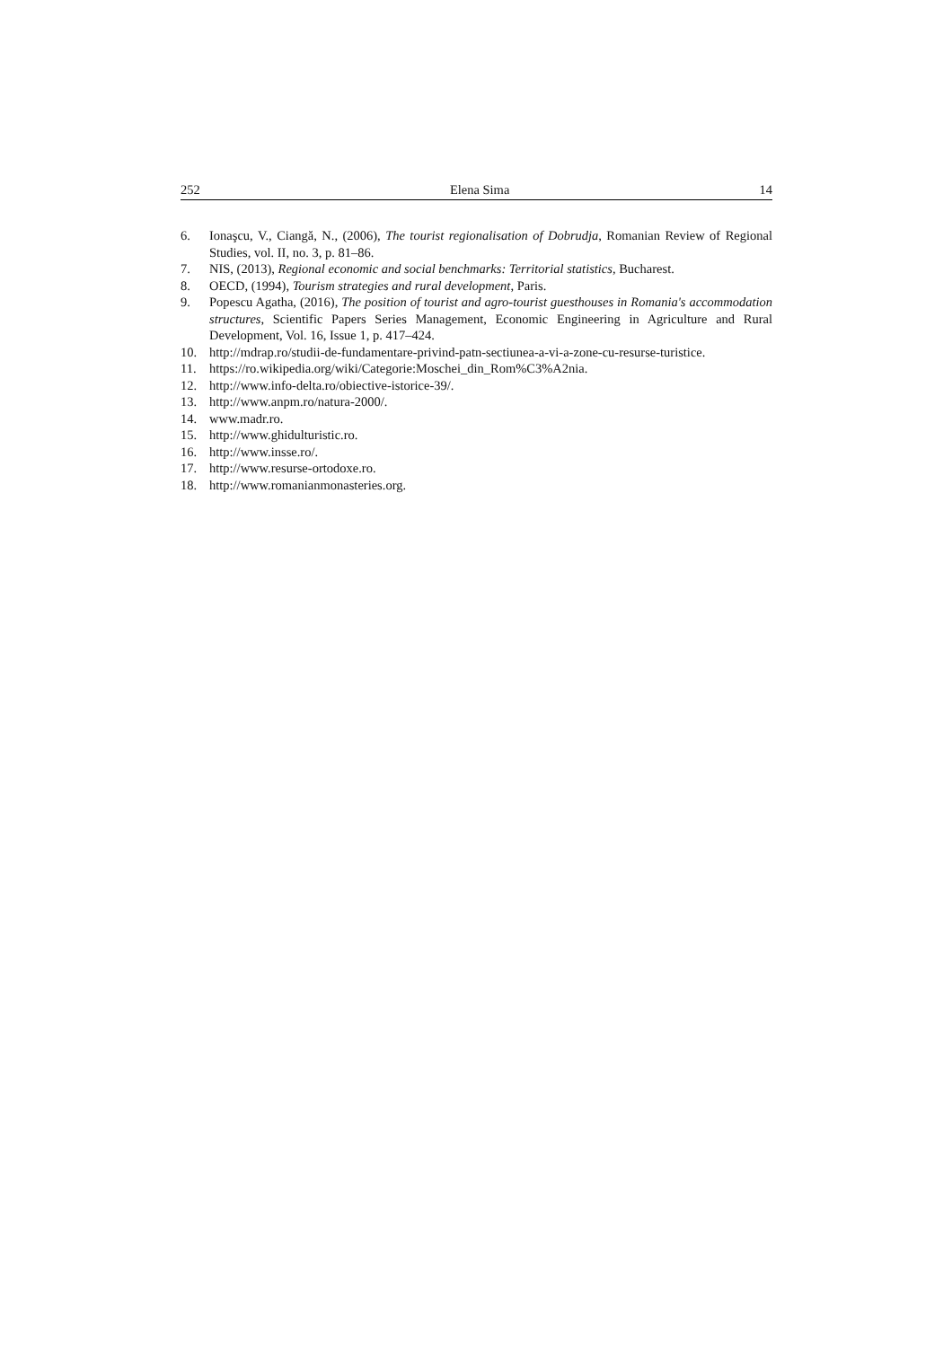252 Elena Sima 14
6. Ionaşcu, V., Ciangă, N., (2006), The tourist regionalisation of Dobrudja, Romanian Review of Regional Studies, vol. II, no. 3, p. 81–86.
7. NIS, (2013), Regional economic and social benchmarks: Territorial statistics, Bucharest.
8. OECD, (1994), Tourism strategies and rural development, Paris.
9. Popescu Agatha, (2016), The position of tourist and agro-tourist guesthouses in Romania's accommodation structures, Scientific Papers Series Management, Economic Engineering in Agriculture and Rural Development, Vol. 16, Issue 1, p. 417–424.
10. http://mdrap.ro/studii-de-fundamentare-privind-patn-sectiunea-a-vi-a-zone-cu-resurse-turistice.
11. https://ro.wikipedia.org/wiki/Categorie:Moschei_din_Rom%C3%A2nia.
12. http://www.info-delta.ro/obiective-istorice-39/.
13. http://www.anpm.ro/natura-2000/.
14. www.madr.ro.
15. http://www.ghidulturistic.ro.
16. http://www.insse.ro/.
17. http://www.resurse-ortodoxe.ro.
18. http://www.romanianmonasteries.org.